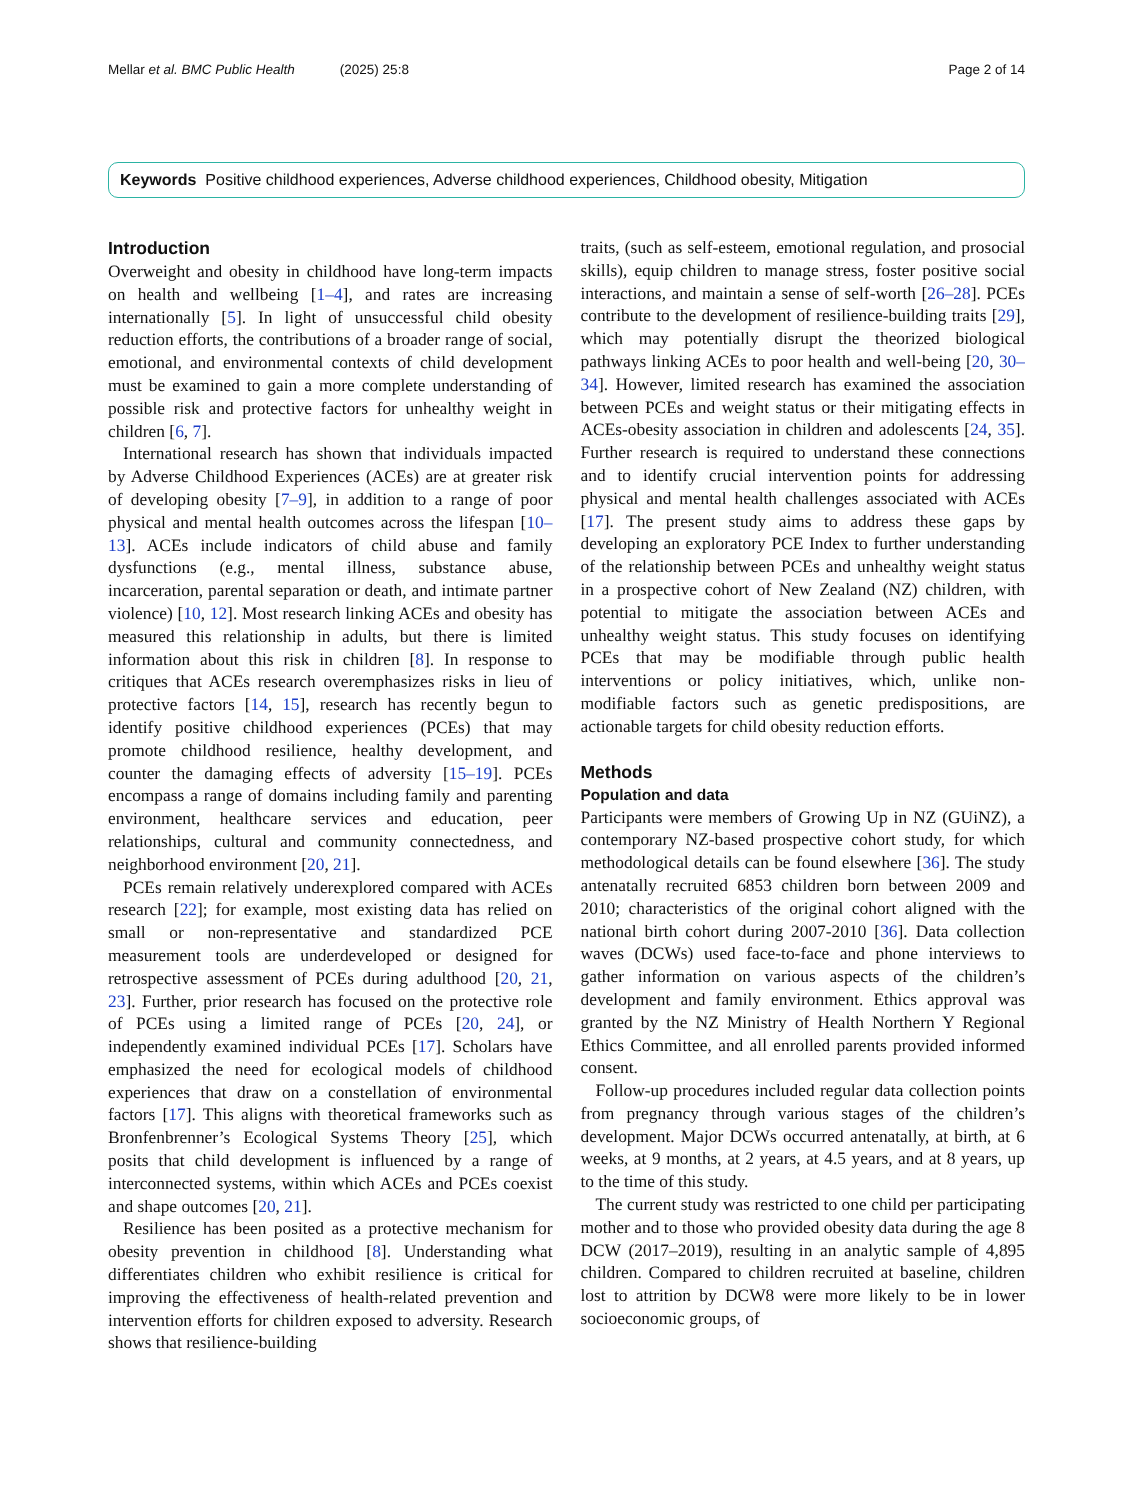Mellar et al. BMC Public Health (2025) 25:8 Page 2 of 14
Keywords Positive childhood experiences, Adverse childhood experiences, Childhood obesity, Mitigation
Introduction
Overweight and obesity in childhood have long-term impacts on health and wellbeing [1–4], and rates are increasing internationally [5]. In light of unsuccessful child obesity reduction efforts, the contributions of a broader range of social, emotional, and environmental contexts of child development must be examined to gain a more complete understanding of possible risk and protective factors for unhealthy weight in children [6, 7].
International research has shown that individuals impacted by Adverse Childhood Experiences (ACEs) are at greater risk of developing obesity [7–9], in addition to a range of poor physical and mental health outcomes across the lifespan [10–13]. ACEs include indicators of child abuse and family dysfunctions (e.g., mental illness, substance abuse, incarceration, parental separation or death, and intimate partner violence) [10, 12]. Most research linking ACEs and obesity has measured this relationship in adults, but there is limited information about this risk in children [8]. In response to critiques that ACEs research overemphasizes risks in lieu of protective factors [14, 15], research has recently begun to identify positive childhood experiences (PCEs) that may promote childhood resilience, healthy development, and counter the damaging effects of adversity [15–19]. PCEs encompass a range of domains including family and parenting environment, healthcare services and education, peer relationships, cultural and community connectedness, and neighborhood environment [20, 21].
PCEs remain relatively underexplored compared with ACEs research [22]; for example, most existing data has relied on small or non-representative and standardized PCE measurement tools are underdeveloped or designed for retrospective assessment of PCEs during adulthood [20, 21, 23]. Further, prior research has focused on the protective role of PCEs using a limited range of PCEs [20, 24], or independently examined individual PCEs [17]. Scholars have emphasized the need for ecological models of childhood experiences that draw on a constellation of environmental factors [17]. This aligns with theoretical frameworks such as Bronfenbrenner’s Ecological Systems Theory [25], which posits that child development is influenced by a range of interconnected systems, within which ACEs and PCEs coexist and shape outcomes [20, 21].
Resilience has been posited as a protective mechanism for obesity prevention in childhood [8]. Understanding what differentiates children who exhibit resilience is critical for improving the effectiveness of health-related prevention and intervention efforts for children exposed to adversity. Research shows that resilience-building
traits, (such as self-esteem, emotional regulation, and prosocial skills), equip children to manage stress, foster positive social interactions, and maintain a sense of self-worth [26–28]. PCEs contribute to the development of resilience-building traits [29], which may potentially disrupt the theorized biological pathways linking ACEs to poor health and well-being [20, 30–34]. However, limited research has examined the association between PCEs and weight status or their mitigating effects in ACEs-obesity association in children and adolescents [24, 35]. Further research is required to understand these connections and to identify crucial intervention points for addressing physical and mental health challenges associated with ACEs [17]. The present study aims to address these gaps by developing an exploratory PCE Index to further understanding of the relationship between PCEs and unhealthy weight status in a prospective cohort of New Zealand (NZ) children, with potential to mitigate the association between ACEs and unhealthy weight status. This study focuses on identifying PCEs that may be modifiable through public health interventions or policy initiatives, which, unlike non-modifiable factors such as genetic predispositions, are actionable targets for child obesity reduction efforts.
Methods
Population and data
Participants were members of Growing Up in NZ (GUiNZ), a contemporary NZ-based prospective cohort study, for which methodological details can be found elsewhere [36]. The study antenatally recruited 6853 children born between 2009 and 2010; characteristics of the original cohort aligned with the national birth cohort during 2007-2010 [36]. Data collection waves (DCWs) used face-to-face and phone interviews to gather information on various aspects of the children’s development and family environment. Ethics approval was granted by the NZ Ministry of Health Northern Y Regional Ethics Committee, and all enrolled parents provided informed consent.
Follow-up procedures included regular data collection points from pregnancy through various stages of the children’s development. Major DCWs occurred antenatally, at birth, at 6 weeks, at 9 months, at 2 years, at 4.5 years, and at 8 years, up to the time of this study.
The current study was restricted to one child per participating mother and to those who provided obesity data during the age 8 DCW (2017–2019), resulting in an analytic sample of 4,895 children. Compared to children recruited at baseline, children lost to attrition by DCW8 were more likely to be in lower socioeconomic groups, of